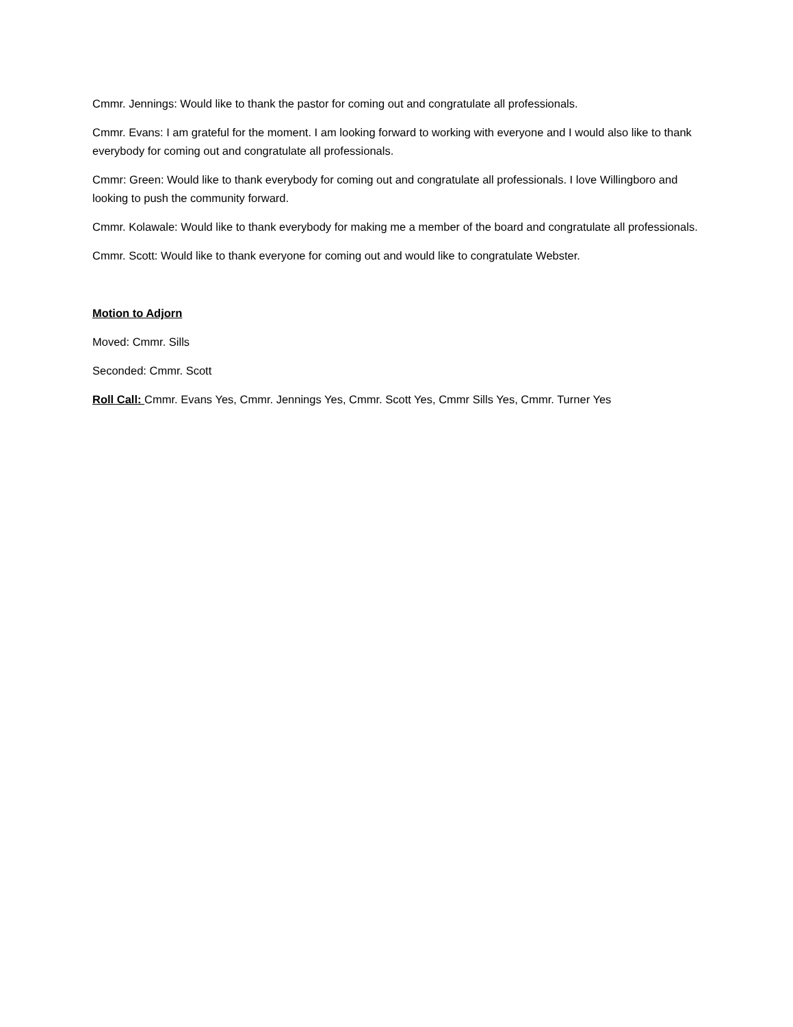Cmmr. Jennings: Would like to thank the pastor for coming out and congratulate all professionals.
Cmmr. Evans: I am grateful for the moment. I am looking forward to working with everyone and I would also like to thank everybody for coming out and congratulate all professionals.
Cmmr: Green: Would like to thank everybody for coming out and congratulate all professionals. I love Willingboro and looking to push the community forward.
Cmmr. Kolawale: Would like to thank everybody for making me a member of the board and congratulate all professionals.
Cmmr. Scott: Would like to thank everyone for coming out and would like to congratulate Webster.
Motion to Adjorn
Moved: Cmmr. Sills
Seconded: Cmmr. Scott
Roll Call: Cmmr. Evans Yes, Cmmr. Jennings Yes, Cmmr. Scott Yes, Cmmr Sills Yes, Cmmr. Turner Yes